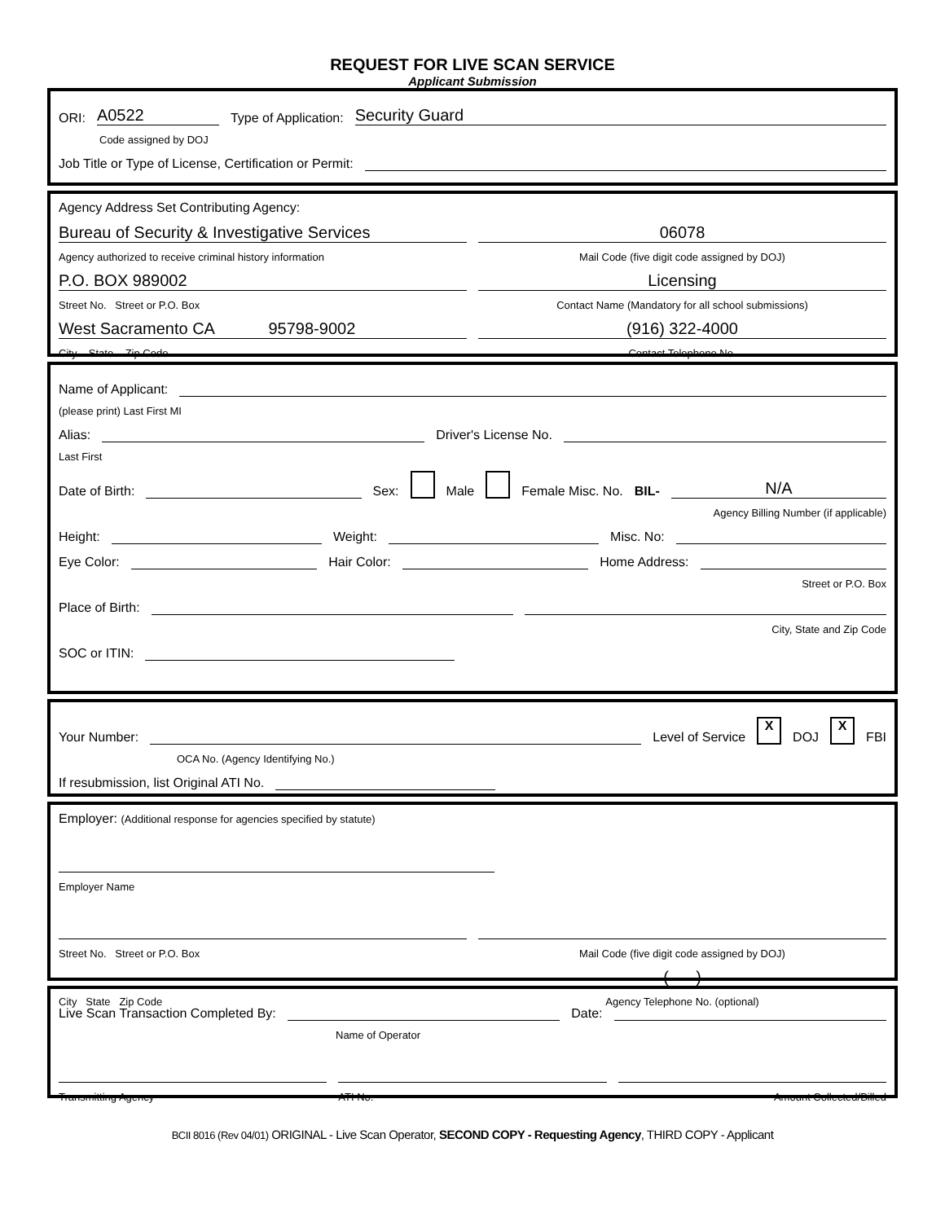REQUEST FOR LIVE SCAN SERVICE
Applicant Submission
ORI: A0522 Type of Application: Security Guard
Code assigned by DOJ
Job Title or Type of License, Certification or Permit:
Agency Address Set Contributing Agency:
Bureau of Security & Investigative Services 06078
Agency authorized to receive criminal history information Mail Code (five digit code assigned by DOJ)
P.O. BOX 989002 Licensing
Street No. Street or P.O. Box Contact Name (Mandatory for all school submissions)
West Sacramento CA 95798-9002 (916) 322-4000
City State Zip Code Contact Telephone No.
Name of Applicant:
(please print) Last First MI
Alias: Driver's License No.
Last First
Date of Birth: Sex: Male Female Misc. No. BIL- N/A
Agency Billing Number (if applicable)
Height: Weight: Misc. No:
Eye Color: Hair Color: Home Address:
Street or P.O. Box
Place of Birth:
City, State and Zip Code
SOC or ITIN:
Your Number: Level of Service X DOJ X FBI
OCA No. (Agency Identifying No.)
If resubmission, list Original ATI No.
Employer: (Additional response for agencies specified by statute)
Employer Name
Street No. Street or P.O. Box Mail Code (five digit code assigned by DOJ)
( )
City State Zip Code Agency Telephone No. (optional)
Live Scan Transaction Completed By: Date:
Name of Operator
Transmitting Agency ATI No. Amount Collected/Billed
BCII 8016 (Rev 04/01) ORIGINAL - Live Scan Operator, SECOND COPY - Requesting Agency, THIRD COPY - Applicant